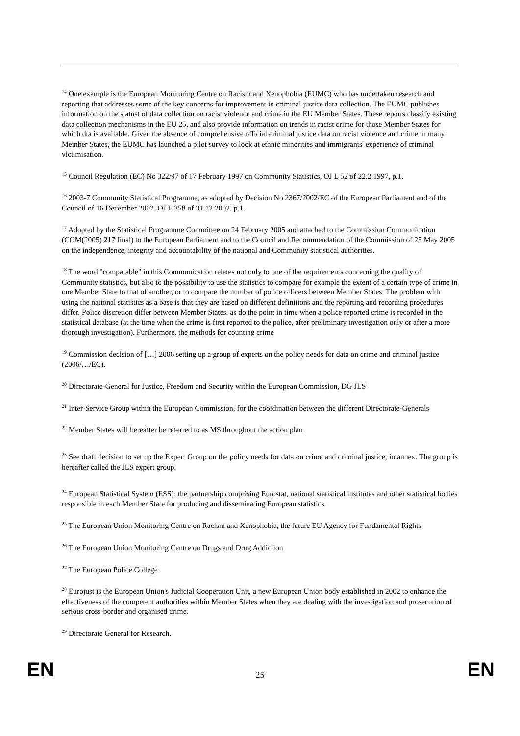<sup>14</sup> One example is the European Monitoring Centre on Racism and Xenophobia (EUMC) who has undertaken research and reporting that addresses some of the key concerns for improvement in criminal justice data collection. The EUMC publishes information on the statust of data collection on racist violence and crime in the EU Member States. These reports classify existing data collection mechanisms in the EU 25, and also provide information on trends in racist crime for those Member States for which dta is available. Given the absence of comprehensive official criminal justice data on racist violence and crime in many Member States, the EUMC has launched a pilot survey to look at ethnic minorities and immigrants' experience of criminal victimisation.
<sup>15</sup> Council Regulation (EC) No 322/97 of 17 February 1997 on Community Statistics, OJ L 52 of 22.2.1997, p.1.
<sup>16</sup> 2003-7 Community Statistical Programme, as adopted by Decision No 2367/2002/EC of the European Parliament and of the Council of 16 December 2002. OJ L 358 of 31.12.2002, p.1.
<sup>17</sup> Adopted by the Statistical Programme Committee on 24 February 2005 and attached to the Commission Communication (COM(2005) 217 final) to the European Parliament and to the Council and Recommendation of the Commission of 25 May 2005 on the independence, integrity and accountability of the national and Community statistical authorities.
<sup>18</sup> The word "comparable" in this Communication relates not only to one of the requirements concerning the quality of Community statistics, but also to the possibility to use the statistics to compare for example the extent of a certain type of crime in one Member State to that of another, or to compare the number of police officers between Member States. The problem with using the national statistics as a base is that they are based on different definitions and the reporting and recording procedures differ. Police discretion differ between Member States, as do the point in time when a police reported crime is recorded in the statistical database (at the time when the crime is first reported to the police, after preliminary investigation only or after a more thorough investigation). Furthermore, the methods for counting crime
<sup>19</sup> Commission decision of […] 2006 setting up a group of experts on the policy needs for data on crime and criminal justice (2006/…/EC).
<sup>20</sup> Directorate-General for Justice, Freedom and Security within the European Commission, DG JLS
<sup>21</sup> Inter-Service Group within the European Commission, for the coordination between the different Directorate-Generals
<sup>22</sup> Member States will hereafter be referred to as MS throughout the action plan
<sup>23</sup> See draft decision to set up the Expert Group on the policy needs for data on crime and criminal justice, in annex. The group is hereafter called the JLS expert group.
<sup>24</sup> European Statistical System (ESS): the partnership comprising Eurostat, national statistical institutes and other statistical bodies responsible in each Member State for producing and disseminating European statistics.
<sup>25</sup> The European Union Monitoring Centre on Racism and Xenophobia, the future EU Agency for Fundamental Rights
<sup>26</sup> The European Union Monitoring Centre on Drugs and Drug Addiction
<sup>27</sup> The European Police College
<sup>28</sup> Eurojust is the European Union's Judicial Cooperation Unit, a new European Union body established in 2002 to enhance the effectiveness of the competent authorities within Member States when they are dealing with the investigation and prosecution of serious cross-border and organised crime.
<sup>29</sup> Directorate General for Research.
EN 25 EN